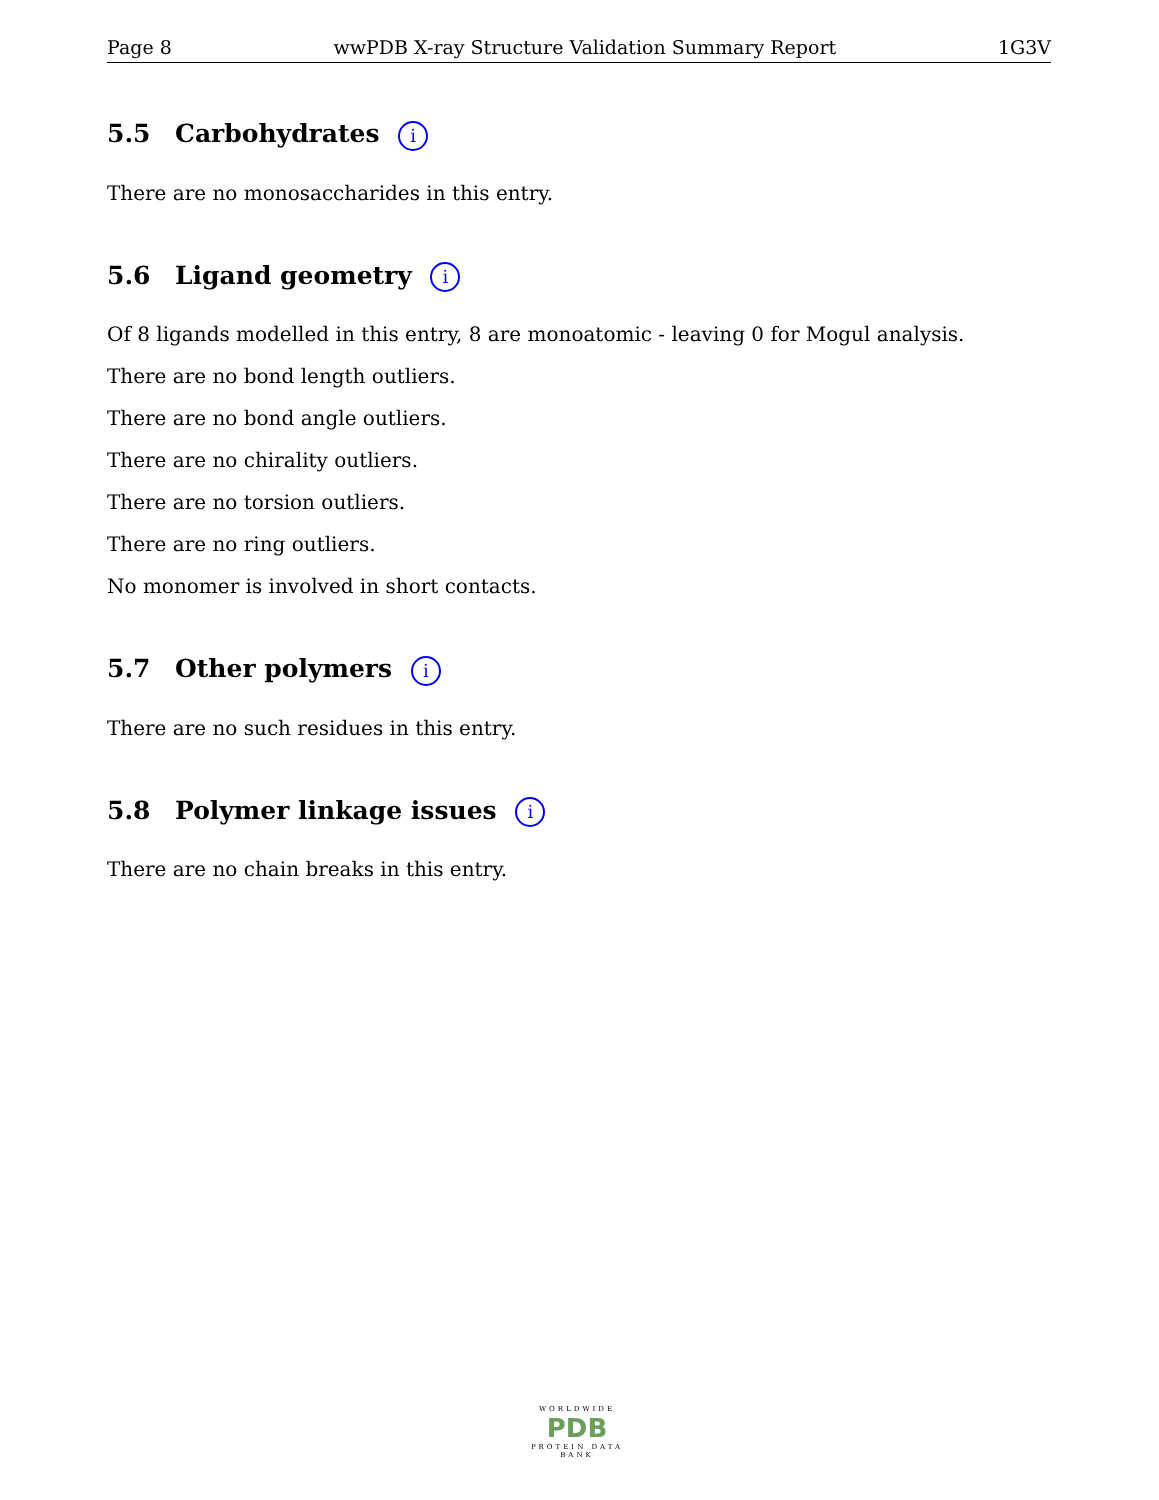Page 8 wwPDB X-ray Structure Validation Summary Report 1G3V
5.5 Carbohydrates i
There are no monosaccharides in this entry.
5.6 Ligand geometry i
Of 8 ligands modelled in this entry, 8 are monoatomic - leaving 0 for Mogul analysis.
There are no bond length outliers.
There are no bond angle outliers.
There are no chirality outliers.
There are no torsion outliers.
There are no ring outliers.
No monomer is involved in short contacts.
5.7 Other polymers i
There are no such residues in this entry.
5.8 Polymer linkage issues i
There are no chain breaks in this entry.
WORLDWIDE
PDB
PROTEIN DATA BANK